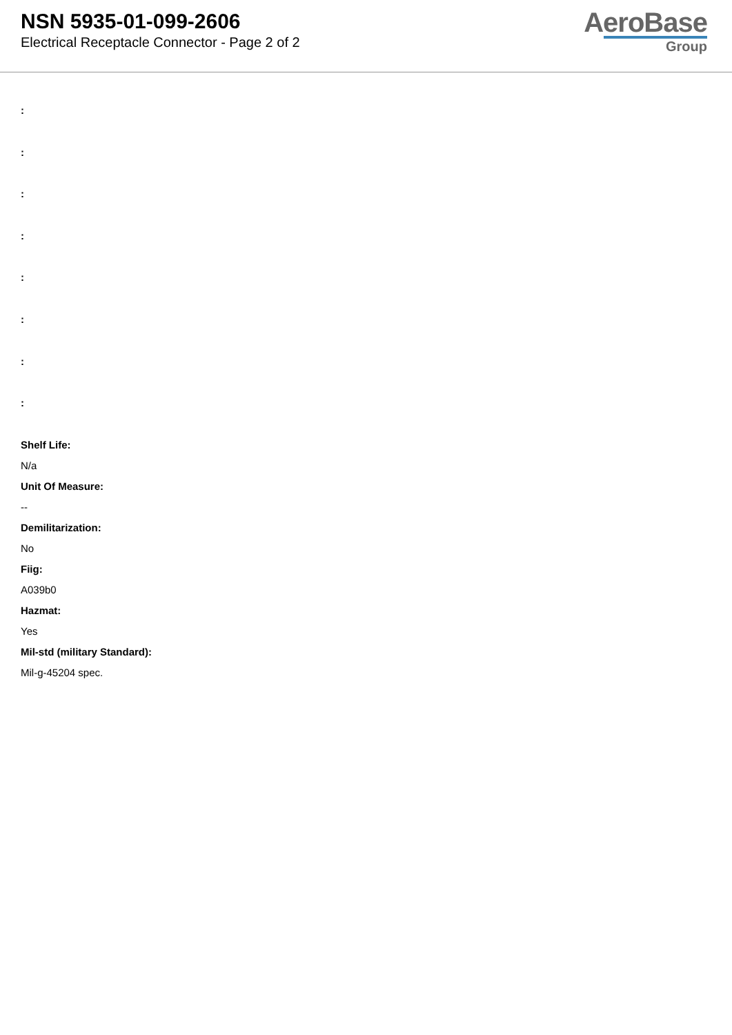NSN 5935-01-099-2606
Electrical Receptacle Connector - Page 2 of 2
AeroBase
Group
:
:
:
:
:
:
:
:
Shelf Life:
N/a
Unit Of Measure:
--
Demilitarization:
No
Fiig:
A039b0
Hazmat:
Yes
Mil-std (military Standard):
Mil-g-45204 spec.